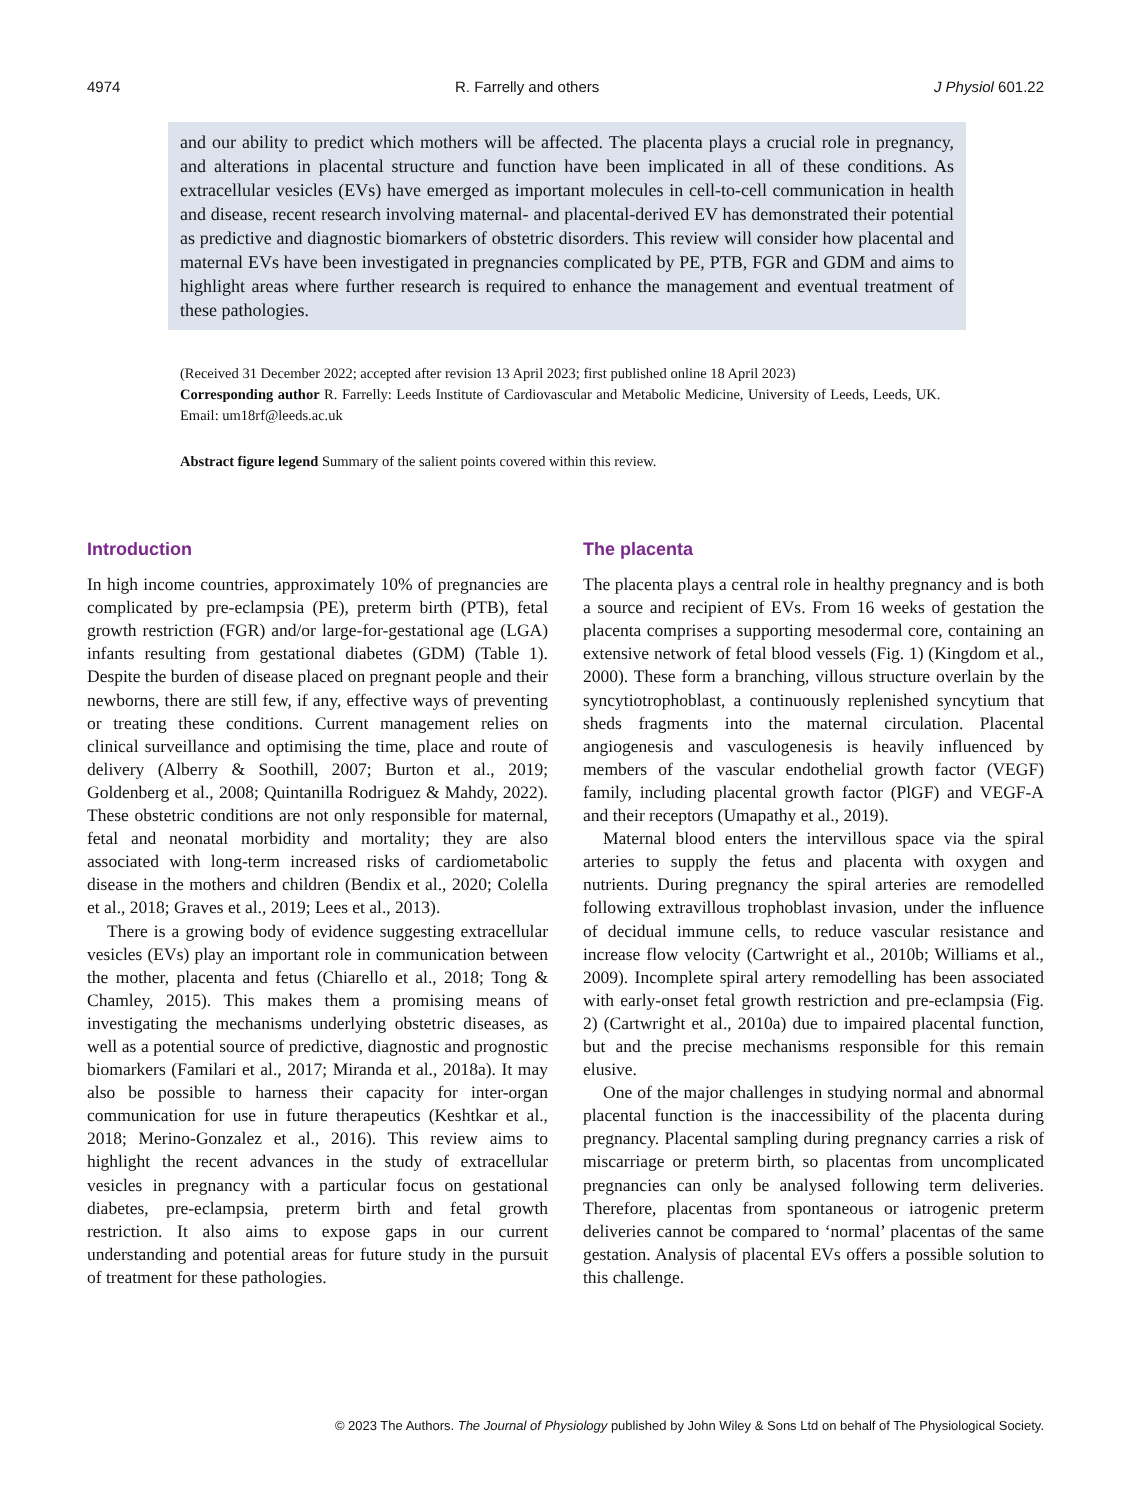4974 R. Farrelly and others J Physiol 601.22
and our ability to predict which mothers will be affected. The placenta plays a crucial role in pregnancy, and alterations in placental structure and function have been implicated in all of these conditions. As extracellular vesicles (EVs) have emerged as important molecules in cell-to-cell communication in health and disease, recent research involving maternal- and placental-derived EV has demonstrated their potential as predictive and diagnostic biomarkers of obstetric disorders. This review will consider how placental and maternal EVs have been investigated in pregnancies complicated by PE, PTB, FGR and GDM and aims to highlight areas where further research is required to enhance the management and eventual treatment of these pathologies.
(Received 31 December 2022; accepted after revision 13 April 2023; first published online 18 April 2023)
Corresponding author R. Farrelly: Leeds Institute of Cardiovascular and Metabolic Medicine, University of Leeds, Leeds, UK. Email: um18rf@leeds.ac.uk
Abstract figure legend Summary of the salient points covered within this review.
Introduction
In high income countries, approximately 10% of pregnancies are complicated by pre-eclampsia (PE), preterm birth (PTB), fetal growth restriction (FGR) and/or large-for-gestational age (LGA) infants resulting from gestational diabetes (GDM) (Table 1). Despite the burden of disease placed on pregnant people and their newborns, there are still few, if any, effective ways of preventing or treating these conditions. Current management relies on clinical surveillance and optimising the time, place and route of delivery (Alberry & Soothill, 2007; Burton et al., 2019; Goldenberg et al., 2008; Quintanilla Rodriguez & Mahdy, 2022). These obstetric conditions are not only responsible for maternal, fetal and neonatal morbidity and mortality; they are also associated with long-term increased risks of cardiometabolic disease in the mothers and children (Bendix et al., 2020; Colella et al., 2018; Graves et al., 2019; Lees et al., 2013).
There is a growing body of evidence suggesting extracellular vesicles (EVs) play an important role in communication between the mother, placenta and fetus (Chiarello et al., 2018; Tong & Chamley, 2015). This makes them a promising means of investigating the mechanisms underlying obstetric diseases, as well as a potential source of predictive, diagnostic and prognostic biomarkers (Familari et al., 2017; Miranda et al., 2018a). It may also be possible to harness their capacity for inter-organ communication for use in future therapeutics (Keshtkar et al., 2018; Merino-Gonzalez et al., 2016). This review aims to highlight the recent advances in the study of extracellular vesicles in pregnancy with a particular focus on gestational diabetes, pre-eclampsia, preterm birth and fetal growth restriction. It also aims to expose gaps in our current understanding and potential areas for future study in the pursuit of treatment for these pathologies.
The placenta
The placenta plays a central role in healthy pregnancy and is both a source and recipient of EVs. From 16 weeks of gestation the placenta comprises a supporting mesodermal core, containing an extensive network of fetal blood vessels (Fig. 1) (Kingdom et al., 2000). These form a branching, villous structure overlain by the syncytiotrophoblast, a continuously replenished syncytium that sheds fragments into the maternal circulation. Placental angiogenesis and vasculogenesis is heavily influenced by members of the vascular endothelial growth factor (VEGF) family, including placental growth factor (PlGF) and VEGF-A and their receptors (Umapathy et al., 2019).
Maternal blood enters the intervillous space via the spiral arteries to supply the fetus and placenta with oxygen and nutrients. During pregnancy the spiral arteries are remodelled following extravillous trophoblast invasion, under the influence of decidual immune cells, to reduce vascular resistance and increase flow velocity (Cartwright et al., 2010b; Williams et al., 2009). Incomplete spiral artery remodelling has been associated with early-onset fetal growth restriction and pre-eclampsia (Fig. 2) (Cartwright et al., 2010a) due to impaired placental function, but and the precise mechanisms responsible for this remain elusive.
One of the major challenges in studying normal and abnormal placental function is the inaccessibility of the placenta during pregnancy. Placental sampling during pregnancy carries a risk of miscarriage or preterm birth, so placentas from uncomplicated pregnancies can only be analysed following term deliveries. Therefore, placentas from spontaneous or iatrogenic preterm deliveries cannot be compared to ‘normal’ placentas of the same gestation. Analysis of placental EVs offers a possible solution to this challenge.
© 2023 The Authors. The Journal of Physiology published by John Wiley & Sons Ltd on behalf of The Physiological Society.